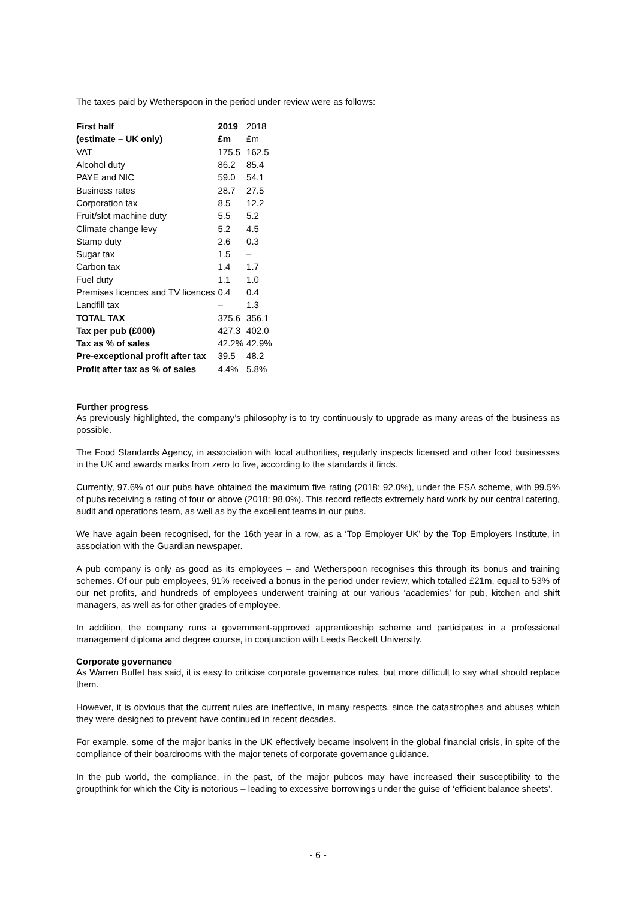The taxes paid by Wetherspoon in the period under review were as follows:
| First half | 2019 | 2018 |
| --- | --- | --- |
| (estimate – UK only) | £m | £m |
| VAT | 175.5 | 162.5 |
| Alcohol duty | 86.2 | 85.4 |
| PAYE and NIC | 59.0 | 54.1 |
| Business rates | 28.7 | 27.5 |
| Corporation tax | 8.5 | 12.2 |
| Fruit/slot machine duty | 5.5 | 5.2 |
| Climate change levy | 5.2 | 4.5 |
| Stamp duty | 2.6 | 0.3 |
| Sugar tax | 1.5 | – |
| Carbon tax | 1.4 | 1.7 |
| Fuel duty | 1.1 | 1.0 |
| Premises licences and TV licences | 0.4 | 0.4 |
| Landfill tax | – | 1.3 |
| TOTAL TAX | 375.6 | 356.1 |
| Tax per pub (£000) | 427.3 | 402.0 |
| Tax as % of sales | 42.2% | 42.9% |
| Pre-exceptional profit after tax | 39.5 | 48.2 |
| Profit after tax as % of sales | 4.4% | 5.8% |
Further progress
As previously highlighted, the company’s philosophy is to try continuously to upgrade as many areas of the business as possible.
The Food Standards Agency, in association with local authorities, regularly inspects licensed and other food businesses in the UK and awards marks from zero to five, according to the standards it finds.
Currently, 97.6% of our pubs have obtained the maximum five rating (2018: 92.0%), under the FSA scheme, with 99.5% of pubs receiving a rating of four or above (2018: 98.0%). This record reflects extremely hard work by our central catering, audit and operations team, as well as by the excellent teams in our pubs.
We have again been recognised, for the 16th year in a row, as a ‘Top Employer UK’ by the Top Employers Institute, in association with the Guardian newspaper.
A pub company is only as good as its employees – and Wetherspoon recognises this through its bonus and training schemes. Of our pub employees, 91% received a bonus in the period under review, which totalled £21m, equal to 53% of our net profits, and hundreds of employees underwent training at our various ‘academies’ for pub, kitchen and shift managers, as well as for other grades of employee.
In addition, the company runs a government-approved apprenticeship scheme and participates in a professional management diploma and degree course, in conjunction with Leeds Beckett University.
Corporate governance
As Warren Buffet has said, it is easy to criticise corporate governance rules, but more difficult to say what should replace them.
However, it is obvious that the current rules are ineffective, in many respects, since the catastrophes and abuses which they were designed to prevent have continued in recent decades.
For example, some of the major banks in the UK effectively became insolvent in the global financial crisis, in spite of the compliance of their boardrooms with the major tenets of corporate governance guidance.
In the pub world, the compliance, in the past, of the major pubcos may have increased their susceptibility to the groupthink for which the City is notorious – leading to excessive borrowings under the guise of ‘efficient balance sheets’.
- 6 -